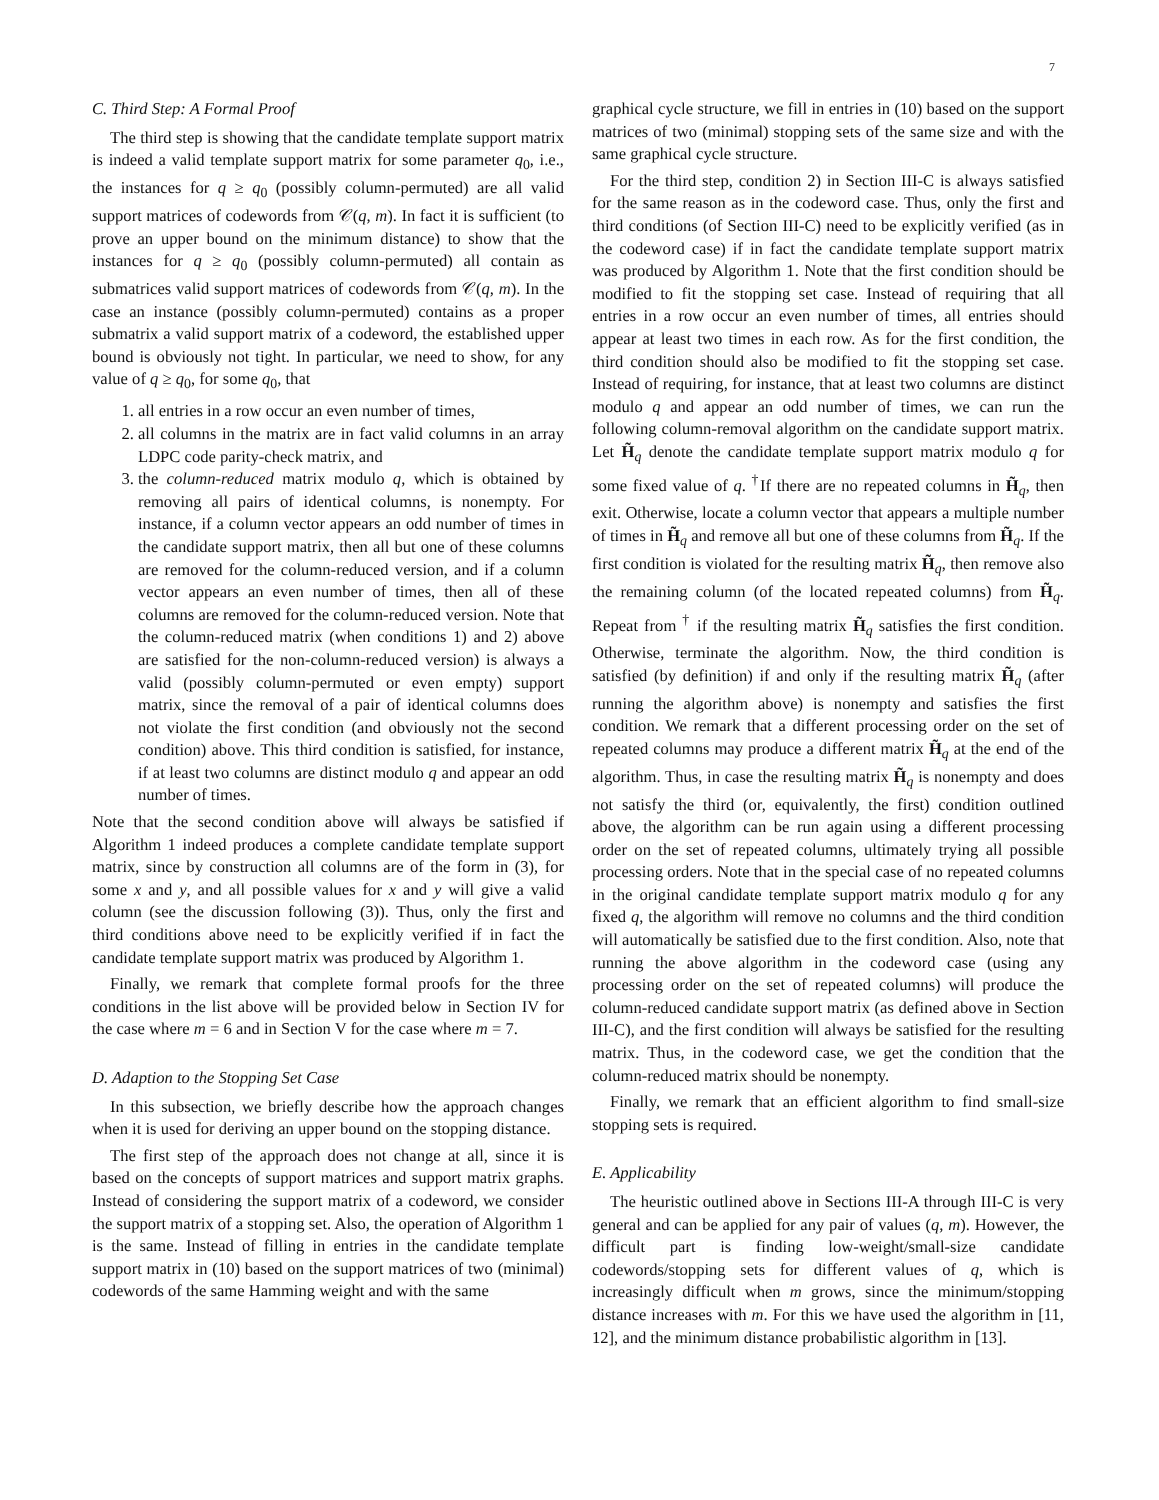7
C. Third Step: A Formal Proof
The third step is showing that the candidate template support matrix is indeed a valid template support matrix for some parameter q<sub>0</sub>, i.e., the instances for q ≥ q<sub>0</sub> (possibly column-permuted) are all valid support matrices of codewords from 𝒞(q, m). In fact it is sufficient (to prove an upper bound on the minimum distance) to show that the instances for q ≥ q<sub>0</sub> (possibly column-permuted) all contain as submatrices valid support matrices of codewords from 𝒞(q, m). In the case an instance (possibly column-permuted) contains as a proper submatrix a valid support matrix of a codeword, the established upper bound is obviously not tight. In particular, we need to show, for any value of q ≥ q<sub>0</sub>, for some q<sub>0</sub>, that
1. all entries in a row occur an even number of times,
2. all columns in the matrix are in fact valid columns in an array LDPC code parity-check matrix, and
3. the column-reduced matrix modulo q, which is obtained by removing all pairs of identical columns, is nonempty. For instance, if a column vector appears an odd number of times in the candidate support matrix, then all but one of these columns are removed for the column-reduced version, and if a column vector appears an even number of times, then all of these columns are removed for the column-reduced version. Note that the column-reduced matrix (when conditions 1) and 2) above are satisfied for the non-column-reduced version) is always a valid (possibly column-permuted or even empty) support matrix, since the removal of a pair of identical columns does not violate the first condition (and obviously not the second condition) above. This third condition is satisfied, for instance, if at least two columns are distinct modulo q and appear an odd number of times.
Note that the second condition above will always be satisfied if Algorithm 1 indeed produces a complete candidate template support matrix, since by construction all columns are of the form in (3), for some x and y, and all possible values for x and y will give a valid column (see the discussion following (3)). Thus, only the first and third conditions above need to be explicitly verified if in fact the candidate template support matrix was produced by Algorithm 1.
Finally, we remark that complete formal proofs for the three conditions in the list above will be provided below in Section IV for the case where m = 6 and in Section V for the case where m = 7.
D. Adaption to the Stopping Set Case
In this subsection, we briefly describe how the approach changes when it is used for deriving an upper bound on the stopping distance.
The first step of the approach does not change at all, since it is based on the concepts of support matrices and support matrix graphs. Instead of considering the support matrix of a codeword, we consider the support matrix of a stopping set. Also, the operation of Algorithm 1 is the same. Instead of filling in entries in the candidate template support matrix in (10) based on the support matrices of two (minimal) codewords of the same Hamming weight and with the same
graphical cycle structure, we fill in entries in (10) based on the support matrices of two (minimal) stopping sets of the same size and with the same graphical cycle structure.
For the third step, condition 2) in Section III-C is always satisfied for the same reason as in the codeword case. Thus, only the first and third conditions (of Section III-C) need to be explicitly verified (as in the codeword case) if in fact the candidate template support matrix was produced by Algorithm 1. Note that the first condition should be modified to fit the stopping set case. Instead of requiring that all entries in a row occur an even number of times, all entries should appear at least two times in each row. As for the first condition, the third condition should also be modified to fit the stopping set case. Instead of requiring, for instance, that at least two columns are distinct modulo q and appear an odd number of times, we can run the following column-removal algorithm on the candidate support matrix. Let H̃<sub>q</sub> denote the candidate template support matrix modulo q for some fixed value of q. <sup>†</sup>If there are no repeated columns in H̃<sub>q</sub>, then exit. Otherwise, locate a column vector that appears a multiple number of times in H̃<sub>q</sub> and remove all but one of these columns from H̃<sub>q</sub>. If the first condition is violated for the resulting matrix H̃<sub>q</sub>, then remove also the remaining column (of the located repeated columns) from H̃<sub>q</sub>. Repeat from <sup>†</sup> if the resulting matrix H̃<sub>q</sub> satisfies the first condition. Otherwise, terminate the algorithm. Now, the third condition is satisfied (by definition) if and only if the resulting matrix H̃<sub>q</sub> (after running the algorithm above) is nonempty and satisfies the first condition. We remark that a different processing order on the set of repeated columns may produce a different matrix H̃<sub>q</sub> at the end of the algorithm. Thus, in case the resulting matrix H̃<sub>q</sub> is nonempty and does not satisfy the third (or, equivalently, the first) condition outlined above, the algorithm can be run again using a different processing order on the set of repeated columns, ultimately trying all possible processing orders. Note that in the special case of no repeated columns in the original candidate template support matrix modulo q for any fixed q, the algorithm will remove no columns and the third condition will automatically be satisfied due to the first condition. Also, note that running the above algorithm in the codeword case (using any processing order on the set of repeated columns) will produce the column-reduced candidate support matrix (as defined above in Section III-C), and the first condition will always be satisfied for the resulting matrix. Thus, in the codeword case, we get the condition that the column-reduced matrix should be nonempty.
Finally, we remark that an efficient algorithm to find small-size stopping sets is required.
E. Applicability
The heuristic outlined above in Sections III-A through III-C is very general and can be applied for any pair of values (q, m). However, the difficult part is finding low-weight/small-size candidate codewords/stopping sets for different values of q, which is increasingly difficult when m grows, since the minimum/stopping distance increases with m. For this we have used the algorithm in [11, 12], and the minimum distance probabilistic algorithm in [13].